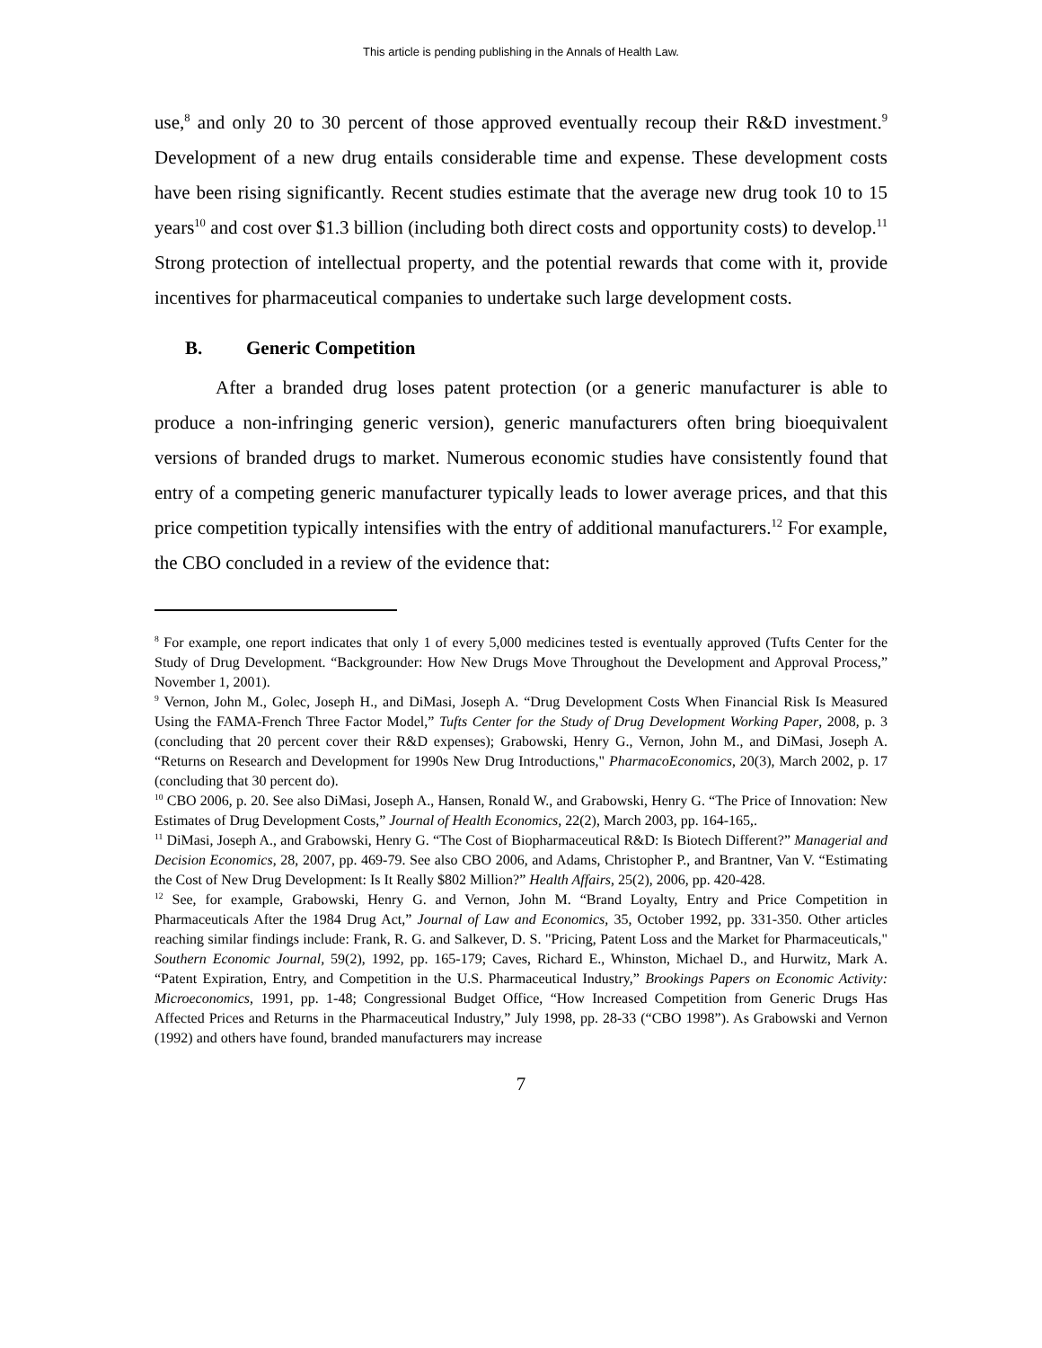This article is pending publishing in the Annals of Health Law.
use,<sup>8</sup> and only 20 to 30 percent of those approved eventually recoup their R&D investment.<sup>9</sup> Development of a new drug entails considerable time and expense. These development costs have been rising significantly. Recent studies estimate that the average new drug took 10 to 15 years<sup>10</sup> and cost over $1.3 billion (including both direct costs and opportunity costs) to develop.<sup>11</sup> Strong protection of intellectual property, and the potential rewards that come with it, provide incentives for pharmaceutical companies to undertake such large development costs.
B. Generic Competition
After a branded drug loses patent protection (or a generic manufacturer is able to produce a non-infringing generic version), generic manufacturers often bring bioequivalent versions of branded drugs to market. Numerous economic studies have consistently found that entry of a competing generic manufacturer typically leads to lower average prices, and that this price competition typically intensifies with the entry of additional manufacturers.<sup>12</sup> For example, the CBO concluded in a review of the evidence that:
<sup>8</sup> For example, one report indicates that only 1 of every 5,000 medicines tested is eventually approved (Tufts Center for the Study of Drug Development. “Backgrounder: How New Drugs Move Throughout the Development and Approval Process,” November 1, 2001).
<sup>9</sup> Vernon, John M., Golec, Joseph H., and DiMasi, Joseph A. “Drug Development Costs When Financial Risk Is Measured Using the FAMA-French Three Factor Model,” Tufts Center for the Study of Drug Development Working Paper, 2008, p. 3 (concluding that 20 percent cover their R&D expenses); Grabowski, Henry G., Vernon, John M., and DiMasi, Joseph A. “Returns on Research and Development for 1990s New Drug Introductions," PharmacoEconomics, 20(3), March 2002, p. 17 (concluding that 30 percent do).
<sup>10</sup> CBO 2006, p. 20. See also DiMasi, Joseph A., Hansen, Ronald W., and Grabowski, Henry G. “The Price of Innovation: New Estimates of Drug Development Costs,” Journal of Health Economics, 22(2), March 2003, pp. 164-165,.
<sup>11</sup> DiMasi, Joseph A., and Grabowski, Henry G. “The Cost of Biopharmaceutical R&D: Is Biotech Different?” Managerial and Decision Economics, 28, 2007, pp. 469-79. See also CBO 2006, and Adams, Christopher P., and Brantner, Van V. “Estimating the Cost of New Drug Development: Is It Really $802 Million?” Health Affairs, 25(2), 2006, pp. 420-428.
<sup>12</sup> See, for example, Grabowski, Henry G. and Vernon, John M. “Brand Loyalty, Entry and Price Competition in Pharmaceuticals After the 1984 Drug Act,” Journal of Law and Economics, 35, October 1992, pp. 331-350. Other articles reaching similar findings include: Frank, R. G. and Salkever, D. S. "Pricing, Patent Loss and the Market for Pharmaceuticals," Southern Economic Journal, 59(2), 1992, pp. 165-179; Caves, Richard E., Whinston, Michael D., and Hurwitz, Mark A. “Patent Expiration, Entry, and Competition in the U.S. Pharmaceutical Industry,” Brookings Papers on Economic Activity: Microeconomics, 1991, pp. 1-48; Congressional Budget Office, “How Increased Competition from Generic Drugs Has Affected Prices and Returns in the Pharmaceutical Industry,” July 1998, pp. 28-33 (“CBO 1998”). As Grabowski and Vernon (1992) and others have found, branded manufacturers may increase
7